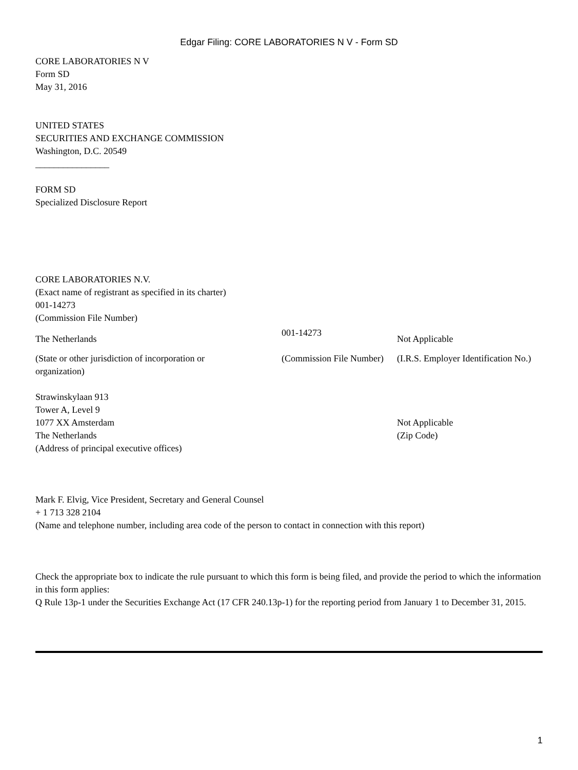Edgar Filing: CORE LABORATORIES N V - Form SD
CORE LABORATORIES N V
Form SD
May 31, 2016
UNITED STATES
SECURITIES AND EXCHANGE COMMISSION
Washington, D.C. 20549
________________
FORM SD
Specialized Disclosure Report
CORE LABORATORIES N.V.
(Exact name of registrant as specified in its charter)
001-14273
(Commission File Number)
| The Netherlands | 001-14273 | Not Applicable |
| (State or other jurisdiction of incorporation or organization) | (Commission File Number) | (I.R.S. Employer Identification No.) |
| Strawinskylaan 913 Tower A, Level 9 1077 XX Amsterdam The Netherlands (Address of principal executive offices) | Not Applicable (Zip Code) |
Mark F. Elvig, Vice President, Secretary and General Counsel
+ 1 713 328 2104
(Name and telephone number, including area code of the person to contact in connection with this report)
Check the appropriate box to indicate the rule pursuant to which this form is being filed, and provide the period to which the information in this form applies:
Q Rule 13p-1 under the Securities Exchange Act (17 CFR 240.13p-1) for the reporting period from January 1 to December 31, 2015.
1